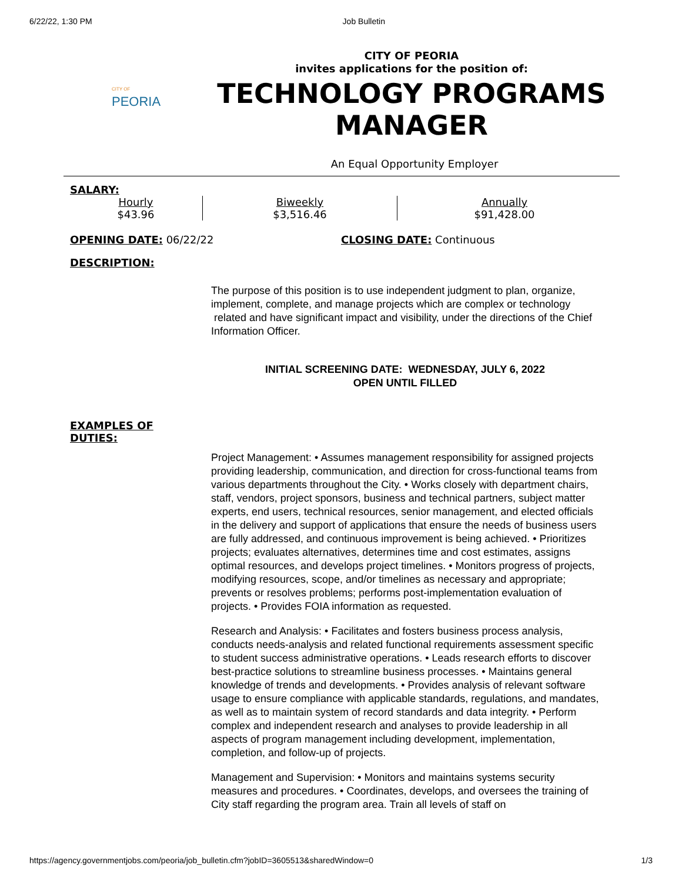6/22/22, 1:30 PM Job Bulletin
CITY OF
PEORIA
CITY OF PEORIA
invites applications for the position of:
TECHNOLOGY PROGRAMS MANAGER
An Equal Opportunity Employer
SALARY:
| Hourly $43.96 | Biweekly $3,516.46 | Annually $91,428.00 |
OPENING DATE: 06/22/22 CLOSING DATE: Continuous
DESCRIPTION:
The purpose of this position is to use independent judgment to plan, organize, implement, complete, and manage projects which are complex or technology related and have significant impact and visibility, under the directions of the Chief Information Officer.
INITIAL SCREENING DATE: WEDNESDAY, JULY 6, 2022
OPEN UNTIL FILLED
EXAMPLES OF DUTIES:
Project Management: • Assumes management responsibility for assigned projects providing leadership, communication, and direction for cross-functional teams from various departments throughout the City. • Works closely with department chairs, staff, vendors, project sponsors, business and technical partners, subject matter experts, end users, technical resources, senior management, and elected officials in the delivery and support of applications that ensure the needs of business users are fully addressed, and continuous improvement is being achieved. • Prioritizes projects; evaluates alternatives, determines time and cost estimates, assigns optimal resources, and develops project timelines. • Monitors progress of projects, modifying resources, scope, and/or timelines as necessary and appropriate; prevents or resolves problems; performs post-implementation evaluation of projects. • Provides FOIA information as requested.
Research and Analysis: • Facilitates and fosters business process analysis, conducts needs-analysis and related functional requirements assessment specific to student success administrative operations. • Leads research efforts to discover best-practice solutions to streamline business processes. • Maintains general knowledge of trends and developments. • Provides analysis of relevant software usage to ensure compliance with applicable standards, regulations, and mandates, as well as to maintain system of record standards and data integrity. • Perform complex and independent research and analyses to provide leadership in all aspects of program management including development, implementation, completion, and follow-up of projects.
Management and Supervision: • Monitors and maintains systems security measures and procedures. • Coordinates, develops, and oversees the training of City staff regarding the program area. Train all levels of staff on
https://agency.governmentjobs.com/peoria/job_bulletin.cfm?jobID=3605513&sharedWindow=0 1/3